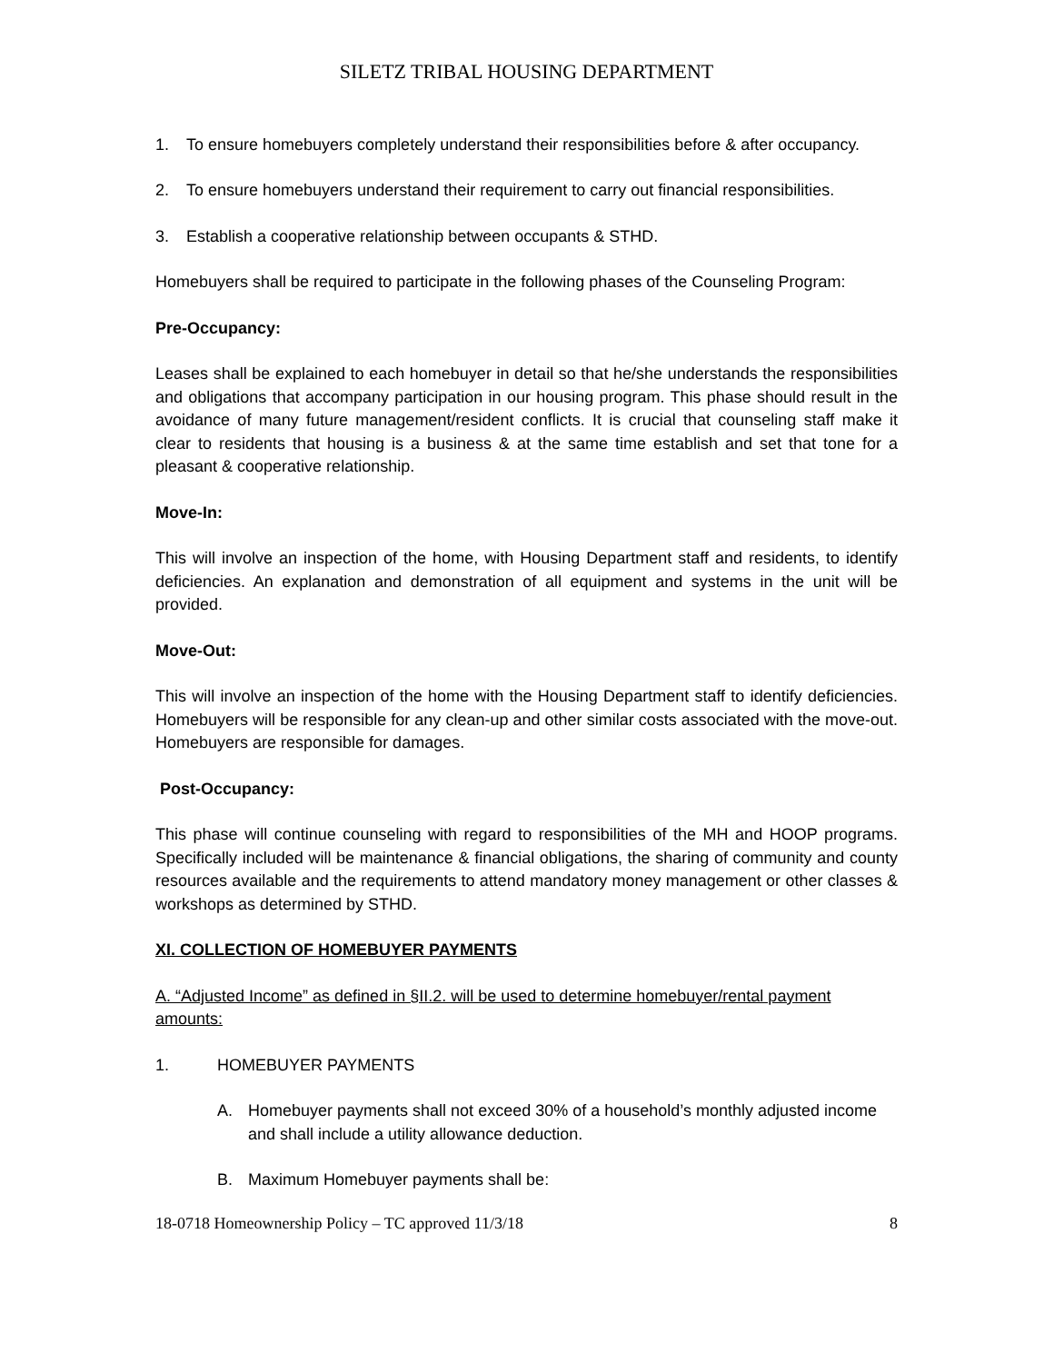SILETZ TRIBAL HOUSING DEPARTMENT
1. To ensure homebuyers completely understand their responsibilities before & after occupancy.
2. To ensure homebuyers understand their requirement to carry out financial responsibilities.
3. Establish a cooperative relationship between occupants & STHD.
Homebuyers shall be required to participate in the following phases of the Counseling Program:
Pre-Occupancy:
Leases shall be explained to each homebuyer in detail so that he/she understands the responsibilities and obligations that accompany participation in our housing program. This phase should result in the avoidance of many future management/resident conflicts. It is crucial that counseling staff make it clear to residents that housing is a business & at the same time establish and set that tone for a pleasant & cooperative relationship.
Move-In:
This will involve an inspection of the home, with Housing Department staff and residents, to identify deficiencies. An explanation and demonstration of all equipment and systems in the unit will be provided.
Move-Out:
This will involve an inspection of the home with the Housing Department staff to identify deficiencies. Homebuyers will be responsible for any clean-up and other similar costs associated with the move-out. Homebuyers are responsible for damages.
Post-Occupancy:
This phase will continue counseling with regard to responsibilities of the MH and HOOP programs. Specifically included will be maintenance & financial obligations, the sharing of community and county resources available and the requirements to attend mandatory money management or other classes & workshops as determined by STHD.
XI. COLLECTION OF HOMEBUYER PAYMENTS
A. “Adjusted Income” as defined in §II.2. will be used to determine homebuyer/rental payment amounts:
1. HOMEBUYER PAYMENTS
A. Homebuyer payments shall not exceed 30% of a household’s monthly adjusted income and shall include a utility allowance deduction.
B. Maximum Homebuyer payments shall be:
18-0718 Homeownership Policy – TC approved 11/3/18 8